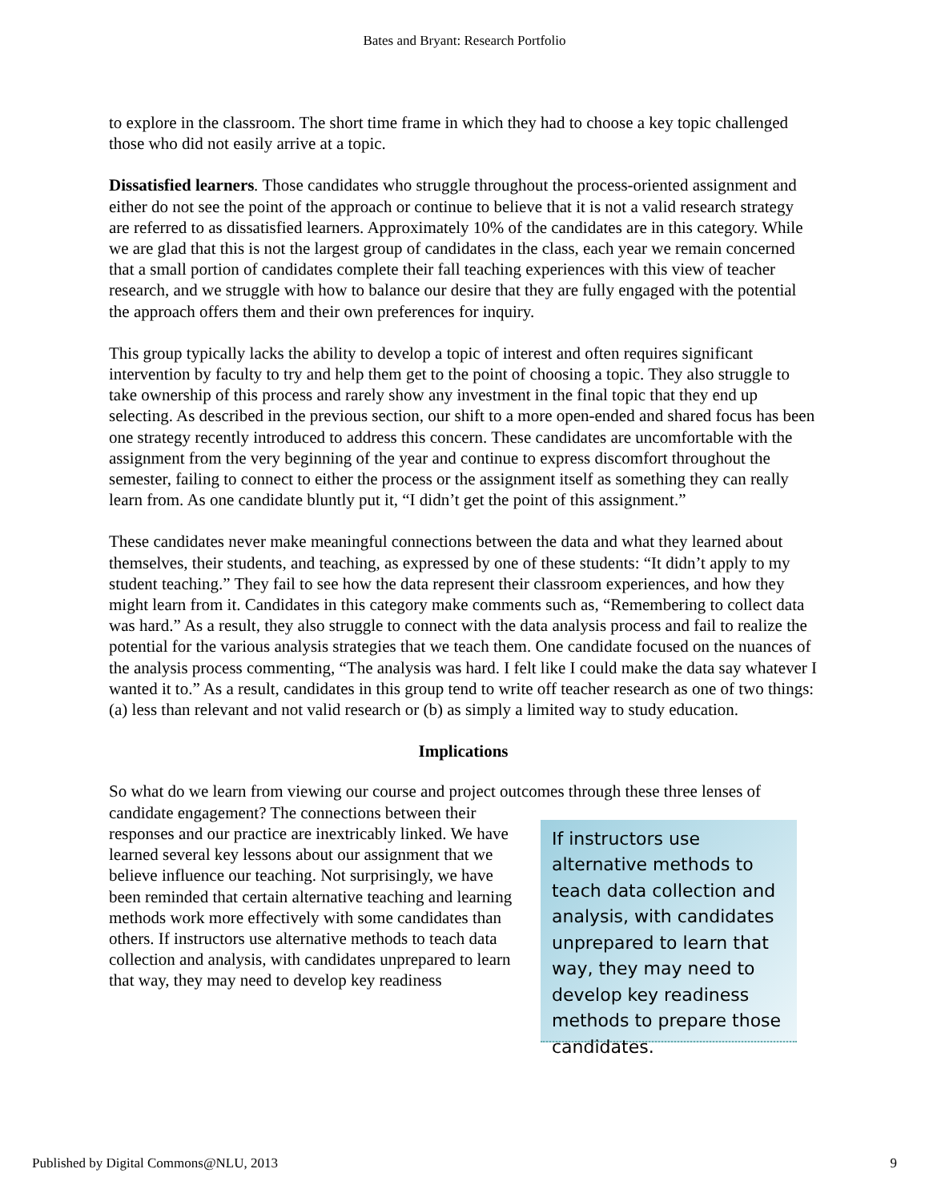Bates and Bryant: Research Portfolio
to explore in the classroom. The short time frame in which they had to choose a key topic challenged those who did not easily arrive at a topic.
Dissatisfied learners. Those candidates who struggle throughout the process-oriented assignment and either do not see the point of the approach or continue to believe that it is not a valid research strategy are referred to as dissatisfied learners. Approximately 10% of the candidates are in this category. While we are glad that this is not the largest group of candidates in the class, each year we remain concerned that a small portion of candidates complete their fall teaching experiences with this view of teacher research, and we struggle with how to balance our desire that they are fully engaged with the potential the approach offers them and their own preferences for inquiry.
This group typically lacks the ability to develop a topic of interest and often requires significant intervention by faculty to try and help them get to the point of choosing a topic. They also struggle to take ownership of this process and rarely show any investment in the final topic that they end up selecting. As described in the previous section, our shift to a more open-ended and shared focus has been one strategy recently introduced to address this concern. These candidates are uncomfortable with the assignment from the very beginning of the year and continue to express discomfort throughout the semester, failing to connect to either the process or the assignment itself as something they can really learn from. As one candidate bluntly put it, “I didn’t get the point of this assignment.”
These candidates never make meaningful connections between the data and what they learned about themselves, their students, and teaching, as expressed by one of these students: “It didn’t apply to my student teaching.” They fail to see how the data represent their classroom experiences, and how they might learn from it. Candidates in this category make comments such as, “Remembering to collect data was hard.” As a result, they also struggle to connect with the data analysis process and fail to realize the potential for the various analysis strategies that we teach them. One candidate focused on the nuances of the analysis process commenting, “The analysis was hard. I felt like I could make the data say whatever I wanted it to.” As a result, candidates in this group tend to write off teacher research as one of two things: (a) less than relevant and not valid research or (b) as simply a limited way to study education.
Implications
So what do we learn from viewing our course and project outcomes through these three lenses of
candidate engagement? The connections between their responses and our practice are inextricably linked. We have learned several key lessons about our assignment that we believe influence our teaching. Not surprisingly, we have been reminded that certain alternative teaching and learning methods work more effectively with some candidates than others. If instructors use alternative methods to teach data collection and analysis, with candidates unprepared to learn that way, they may need to develop key readiness
If instructors use alternative methods to teach data collection and analysis, with candidates unprepared to learn that way, they may need to develop key readiness methods to prepare those candidates.
Published by Digital Commons@NLU, 2013 9